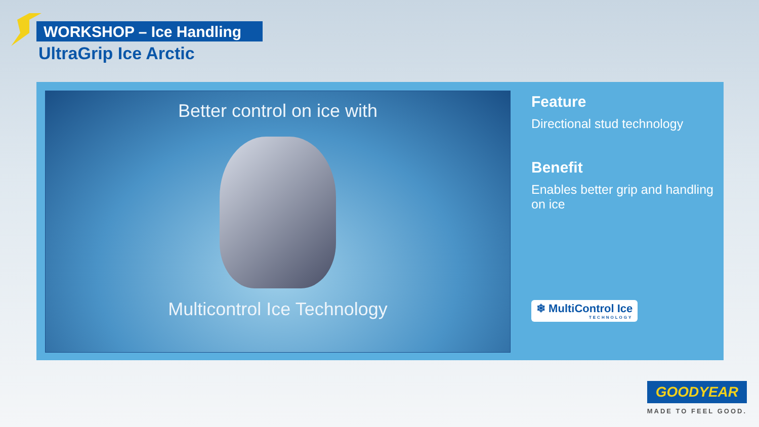WORKSHOP – Ice Handling
UltraGrip Ice Arctic
Better control on ice with
Multicontrol Ice Technology
Feature
Directional stud technology
Benefit
Enables better grip and handling on ice
❄ MultiControl Ice TECHNOLOGY
GOODYEAR
MADE TO FEEL GOOD.